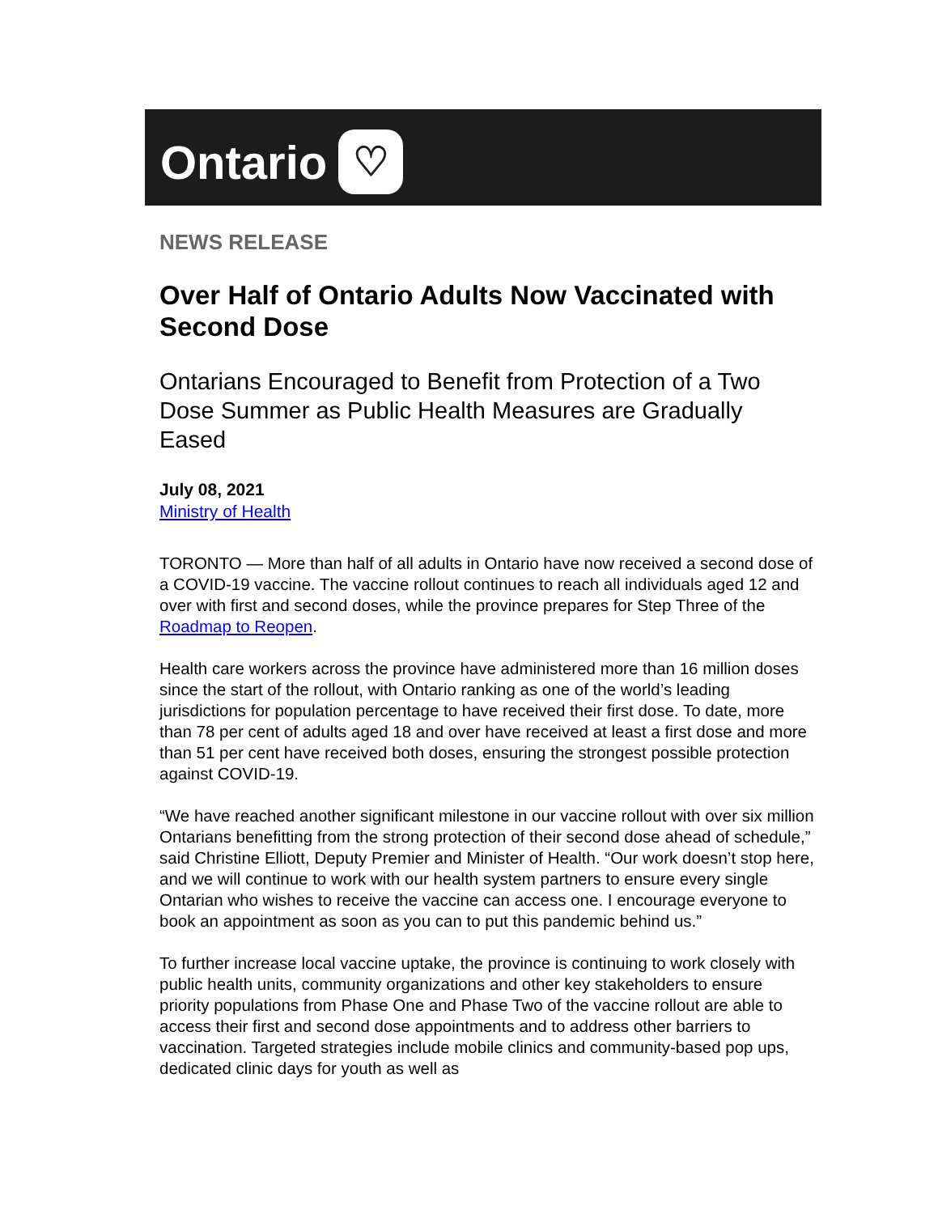Ontario ♡
NEWS RELEASE
Over Half of Ontario Adults Now Vaccinated with Second Dose
Ontarians Encouraged to Benefit from Protection of a Two Dose Summer as Public Health Measures are Gradually Eased
July 08, 2021
Ministry of Health
TORONTO — More than half of all adults in Ontario have now received a second dose of a COVID-19 vaccine. The vaccine rollout continues to reach all individuals aged 12 and over with first and second doses, while the province prepares for Step Three of the Roadmap to Reopen.
Health care workers across the province have administered more than 16 million doses since the start of the rollout, with Ontario ranking as one of the world’s leading jurisdictions for population percentage to have received their first dose. To date, more than 78 per cent of adults aged 18 and over have received at least a first dose and more than 51 per cent have received both doses, ensuring the strongest possible protection against COVID-19.
“We have reached another significant milestone in our vaccine rollout with over six million Ontarians benefitting from the strong protection of their second dose ahead of schedule,” said Christine Elliott, Deputy Premier and Minister of Health. “Our work doesn’t stop here, and we will continue to work with our health system partners to ensure every single Ontarian who wishes to receive the vaccine can access one. I encourage everyone to book an appointment as soon as you can to put this pandemic behind us.”
To further increase local vaccine uptake, the province is continuing to work closely with public health units, community organizations and other key stakeholders to ensure priority populations from Phase One and Phase Two of the vaccine rollout are able to access their first and second dose appointments and to address other barriers to vaccination. Targeted strategies include mobile clinics and community-based pop ups, dedicated clinic days for youth as well as